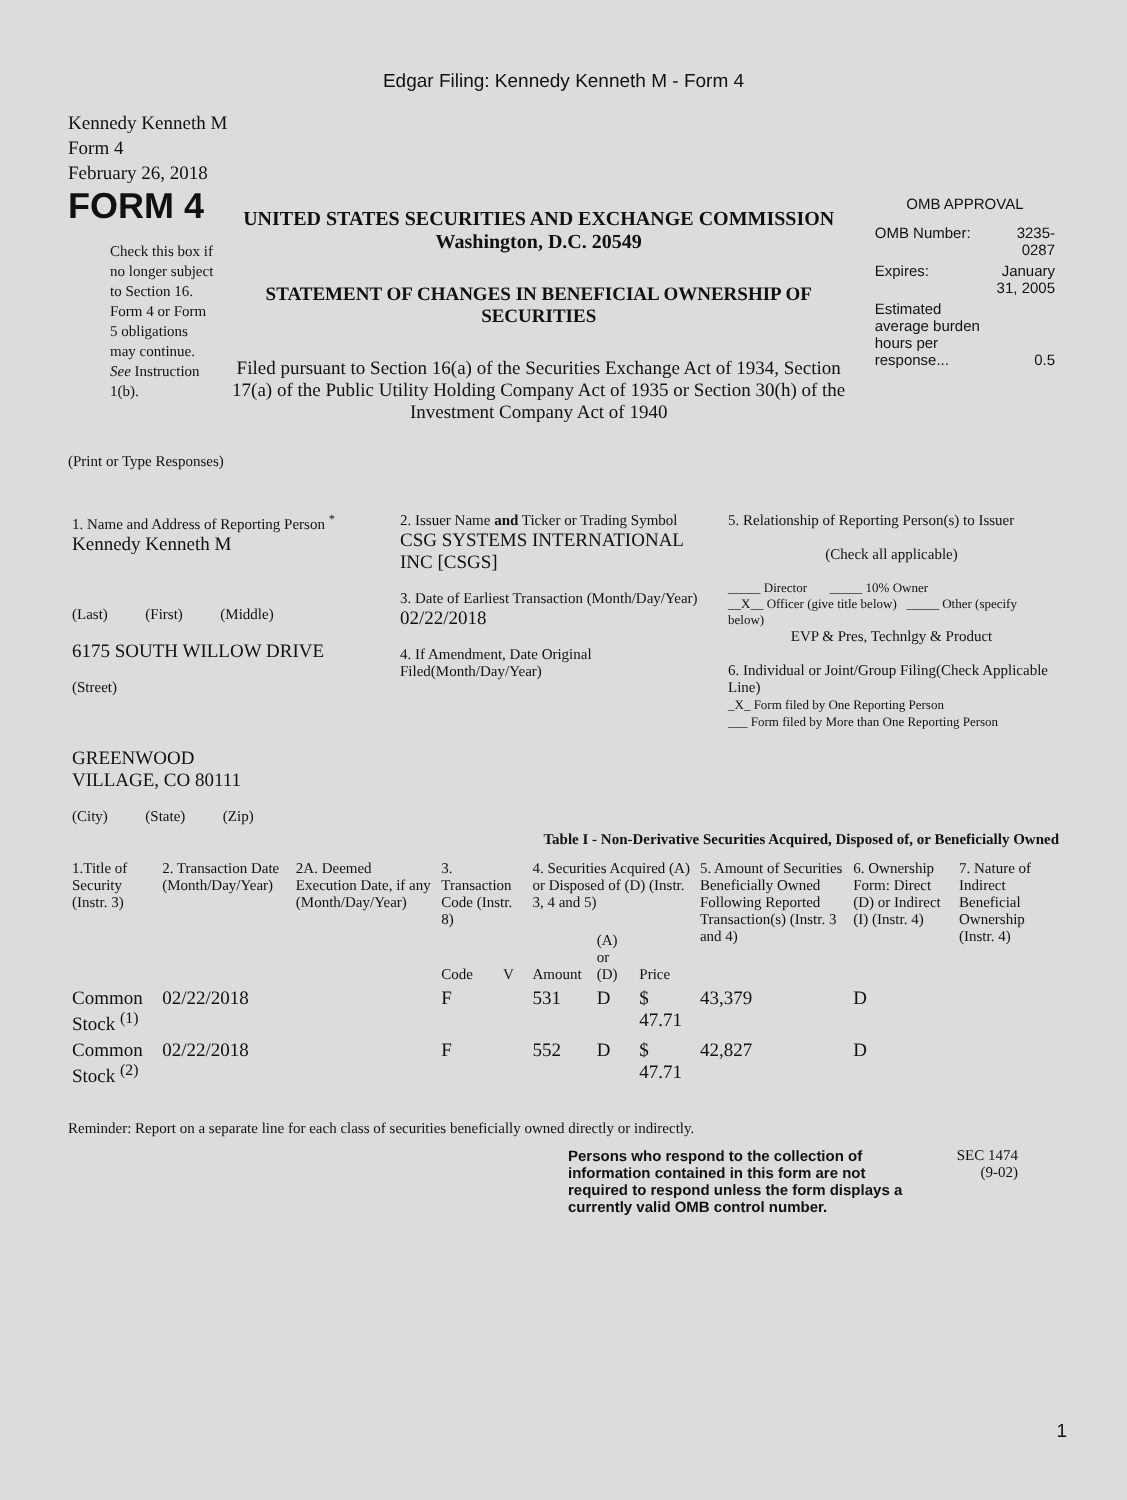Edgar Filing: Kennedy Kenneth M - Form 4
Kennedy Kenneth M
Form 4
February 26, 2018
FORM 4
Check this box if no longer subject to Section 16. Form 4 or Form 5 obligations may continue. See Instruction 1(b).
UNITED STATES SECURITIES AND EXCHANGE COMMISSION
Washington, D.C. 20549
STATEMENT OF CHANGES IN BENEFICIAL OWNERSHIP OF SECURITIES
Filed pursuant to Section 16(a) of the Securities Exchange Act of 1934, Section 17(a) of the Public Utility Holding Company Act of 1935 or Section 30(h) of the Investment Company Act of 1940
OMB APPROVAL
| OMB Number: | 3235-0287 |
| Expires: | January 31, 2005 |
| Estimated average burden hours per response... | 0.5 |
(Print or Type Responses)
| 1. Name and Address of Reporting Person <sup>*</sup> Kennedy Kenneth M (Last) (First) (Middle) 6175 SOUTH WILLOW DRIVE (Street) GREENWOOD VILLAGE, CO 80111 (City) (State) (Zip) | 2. Issuer Name and Ticker or Trading Symbol CSG SYSTEMS INTERNATIONAL INC [CSGS] 3. Date of Earliest Transaction (Month/Day/Year) 02/22/2018 4. If Amendment, Date Original Filed(Month/Day/Year) | 5. Relationship of Reporting Person(s) to Issuer (Check all applicable) _____ Director _____ 10% Owner __X__ Officer (give title below) _____ Other (specify below) EVP & Pres, Technlgy & Product 6. Individual or Joint/Group Filing(Check Applicable Line) _X_ Form filed by One Reporting Person ___ Form filed by More than One Reporting Person |
Table I - Non-Derivative Securities Acquired, Disposed of, or Beneficially Owned
| 1.Title of Security (Instr. 3) | 2. Transaction Date (Month/Day/Year) | 2A. Deemed Execution Date, if any (Month/Day/Year) | 3. Transaction Code (Instr. 8) | | 4. Securities Acquired (A) or Disposed of (D) (Instr. 3, 4 and 5) | | | 5. Amount of Securities Beneficially Owned Following Reported Transaction(s) (Instr. 3 and 4) | 6. Ownership Form: Direct (D) or Indirect (I) (Instr. 4) | 7. Nature of Indirect Beneficial Ownership (Instr. 4) |
| --- | --- | --- | --- | --- | --- | --- | --- | --- | --- | --- |
| | | | Code | V | Amount | (A) or (D) | Price | | | |
| Common Stock <sup>(1)</sup> | 02/22/2018 | | F | | 531 | D | $ 47.71 | 43,379 | D | |
| Common Stock <sup>(2)</sup> | 02/22/2018 | | F | | 552 | D | $ 47.71 | 42,827 | D | |
Reminder: Report on a separate line for each class of securities beneficially owned directly or indirectly.
Persons who respond to the collection of information contained in this form are not required to respond unless the form displays a currently valid OMB control number.
SEC 1474
(9-02)
1